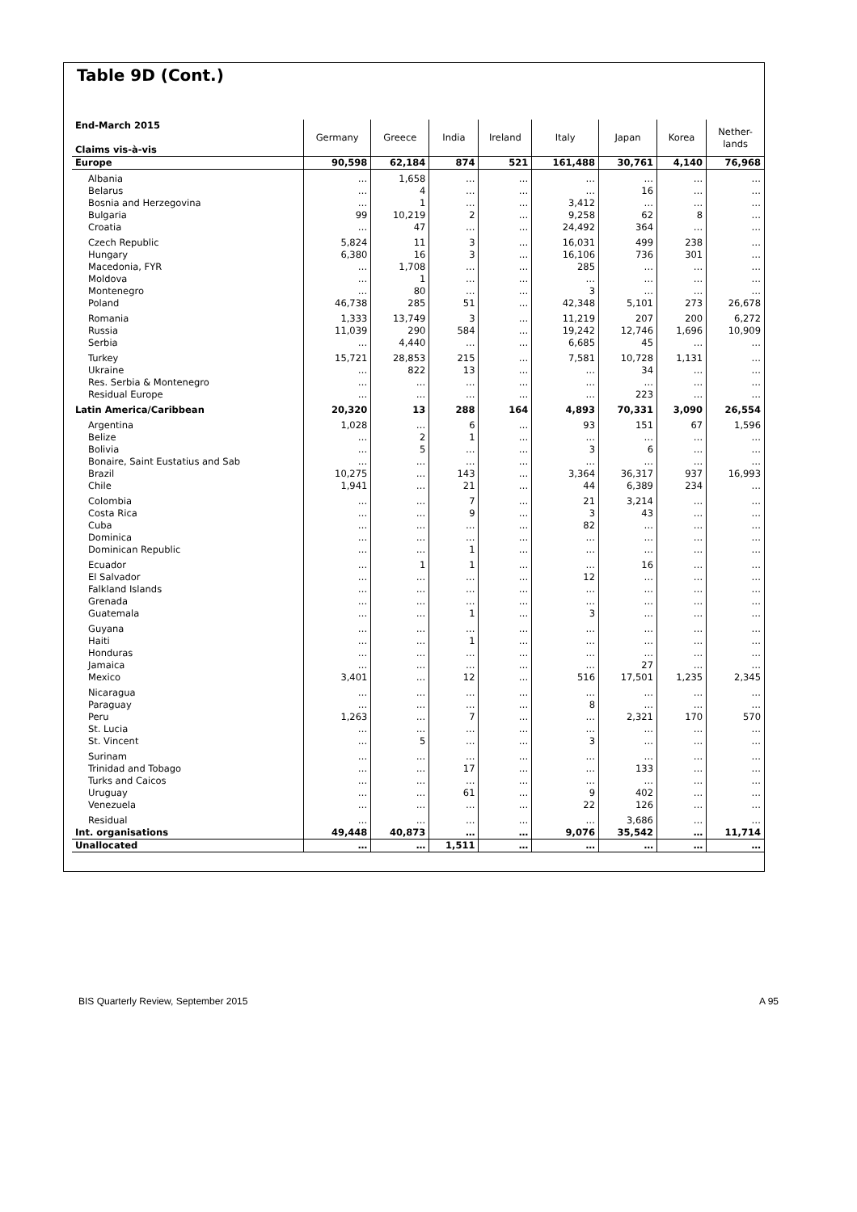Table 9D (Cont.)
| End-March 2015 Claims vis-à-vis | Germany | Greece | India | Ireland | Italy | Japan | Korea | Nether- lands |
| --- | --- | --- | --- | --- | --- | --- | --- | --- |
| Europe | 90,598 | 62,184 | 874 | 521 | 161,488 | 30,761 | 4,140 | 76,968 |
| Albania | … | 1,658 | … | … | … | … | … | … |
| Belarus | … | 4 | … | … | … | 16 | … | … |
| Bosnia and Herzegovina | … | 1 | … | … | 3,412 | … | … | … |
| Bulgaria | 99 | 10,219 | 2 | … | 9,258 | 62 | 8 | … |
| Croatia | … | 47 | … | … | 24,492 | 364 | … | … |
| Czech Republic | 5,824 | 11 | 3 | … | 16,031 | 499 | 238 | … |
| Hungary | 6,380 | 16 | 3 | … | 16,106 | 736 | 301 | … |
| Macedonia, FYR | … | 1,708 | … | … | 285 | … | … | … |
| Moldova | … | 1 | … | … | … | … | … | … |
| Montenegro | … | 80 | … | … | 3 | … | … | … |
| Poland | 46,738 | 285 | 51 | … | 42,348 | 5,101 | 273 | 26,678 |
| Romania | 1,333 | 13,749 | 3 | … | 11,219 | 207 | 200 | 6,272 |
| Russia | 11,039 | 290 | 584 | … | 19,242 | 12,746 | 1,696 | 10,909 |
| Serbia | … | 4,440 | … | … | 6,685 | 45 | … | … |
| Turkey | 15,721 | 28,853 | 215 | … | 7,581 | 10,728 | 1,131 | … |
| Ukraine | … | 822 | 13 | … | … | 34 | … | … |
| Res. Serbia & Montenegro | … | … | … | … | … | … | … | … |
| Residual Europe | … | … | … | … | … | 223 | … | … |
| Latin America/Caribbean | 20,320 | 13 | 288 | 164 | 4,893 | 70,331 | 3,090 | 26,554 |
| Argentina | 1,028 | … | 6 | … | 93 | 151 | 67 | 1,596 |
| Belize | … | 2 | 1 | … | … | … | … | … |
| Bolivia | … | 5 | … | … | 3 | 6 | … | … |
| Bonaire, Saint Eustatius and Sab | … | … | … | … | … | … | … | … |
| Brazil | 10,275 | … | 143 | … | 3,364 | 36,317 | 937 | 16,993 |
| Chile | 1,941 | … | 21 | … | 44 | 6,389 | 234 | … |
| Colombia | … | … | 7 | … | 21 | 3,214 | … | … |
| Costa Rica | … | … | 9 | … | 3 | 43 | … | … |
| Cuba | … | … | … | … | 82 | … | … | … |
| Dominica | … | … | … | … | … | … | … | … |
| Dominican Republic | … | … | 1 | … | … | … | … | … |
| Ecuador | … | 1 | 1 | … | … | 16 | … | … |
| El Salvador | … | … | … | … | 12 | … | … | … |
| Falkland Islands | … | … | … | … | … | … | … | … |
| Grenada | … | … | … | … | … | … | … | … |
| Guatemala | … | … | 1 | … | 3 | … | … | … |
| Guyana | … | … | … | … | … | … | … | … |
| Haiti | … | … | 1 | … | … | … | … | … |
| Honduras | … | … | … | … | … | … | … | … |
| Jamaica | … | … | … | … | … | 27 | … | … |
| Mexico | 3,401 | … | 12 | … | 516 | 17,501 | 1,235 | 2,345 |
| Nicaragua | … | … | … | … | … | … | … | … |
| Paraguay | … | … | … | … | 8 | … | … | … |
| Peru | 1,263 | … | 7 | … | … | 2,321 | 170 | 570 |
| St. Lucia | … | … | … | … | … | … | … | … |
| St. Vincent | … | 5 | … | … | 3 | … | … | … |
| Surinam | … | … | … | … | … | … | … | … |
| Trinidad and Tobago | … | … | 17 | … | … | 133 | … | … |
| Turks and Caicos | … | … | … | … | … | … | … | … |
| Uruguay | … | … | 61 | … | 9 | 402 | … | … |
| Venezuela | … | … | … | … | 22 | 126 | … | … |
| Residual | … | … | … | … | … | 3,686 | … | … |
| Int. organisations | 49,448 | 40,873 | … | … | 9,076 | 35,542 | … | 11,714 |
| Unallocated | … | … | 1,511 | … | … | … | … | … |
BIS Quarterly Review, September 2015 A 95